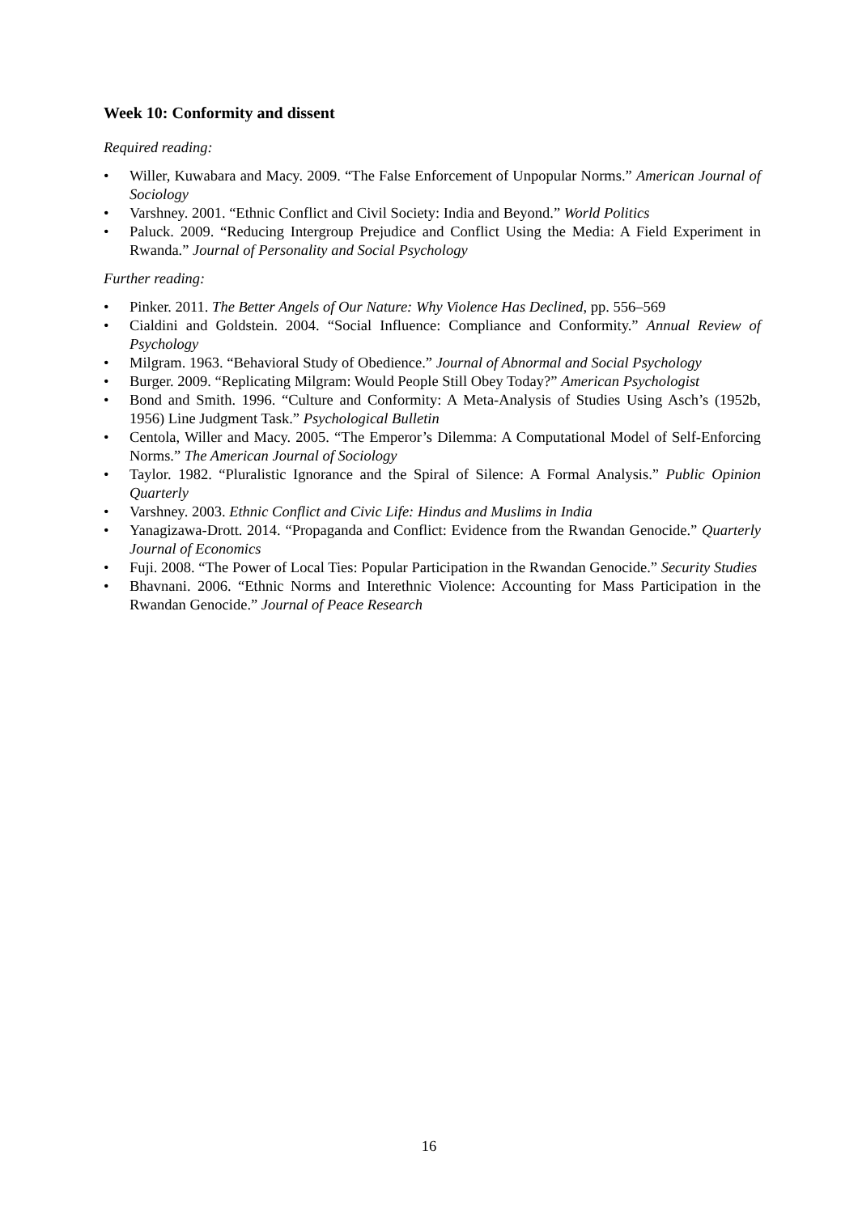Week 10: Conformity and dissent
Required reading:
• Willer, Kuwabara and Macy. 2009. “The False Enforcement of Unpopular Norms.” American Journal of Sociology
• Varshney. 2001. “Ethnic Conflict and Civil Society: India and Beyond.” World Politics
• Paluck. 2009. “Reducing Intergroup Prejudice and Conflict Using the Media: A Field Experiment in Rwanda.” Journal of Personality and Social Psychology
Further reading:
• Pinker. 2011. The Better Angels of Our Nature: Why Violence Has Declined, pp. 556–569
• Cialdini and Goldstein. 2004. “Social Influence: Compliance and Conformity.” Annual Review of Psychology
• Milgram. 1963. “Behavioral Study of Obedience.” Journal of Abnormal and Social Psychology
• Burger. 2009. “Replicating Milgram: Would People Still Obey Today?” American Psychologist
• Bond and Smith. 1996. “Culture and Conformity: A Meta-Analysis of Studies Using Asch’s (1952b, 1956) Line Judgment Task.” Psychological Bulletin
• Centola, Willer and Macy. 2005. “The Emperor’s Dilemma: A Computational Model of Self-Enforcing Norms.” The American Journal of Sociology
• Taylor. 1982. “Pluralistic Ignorance and the Spiral of Silence: A Formal Analysis.” Public Opinion Quarterly
• Varshney. 2003. Ethnic Conflict and Civic Life: Hindus and Muslims in India
• Yanagizawa-Drott. 2014. “Propaganda and Conflict: Evidence from the Rwandan Genocide.” Quarterly Journal of Economics
• Fuji. 2008. “The Power of Local Ties: Popular Participation in the Rwandan Genocide.” Security Studies
• Bhavnani. 2006. “Ethnic Norms and Interethnic Violence: Accounting for Mass Participation in the Rwandan Genocide.” Journal of Peace Research
16